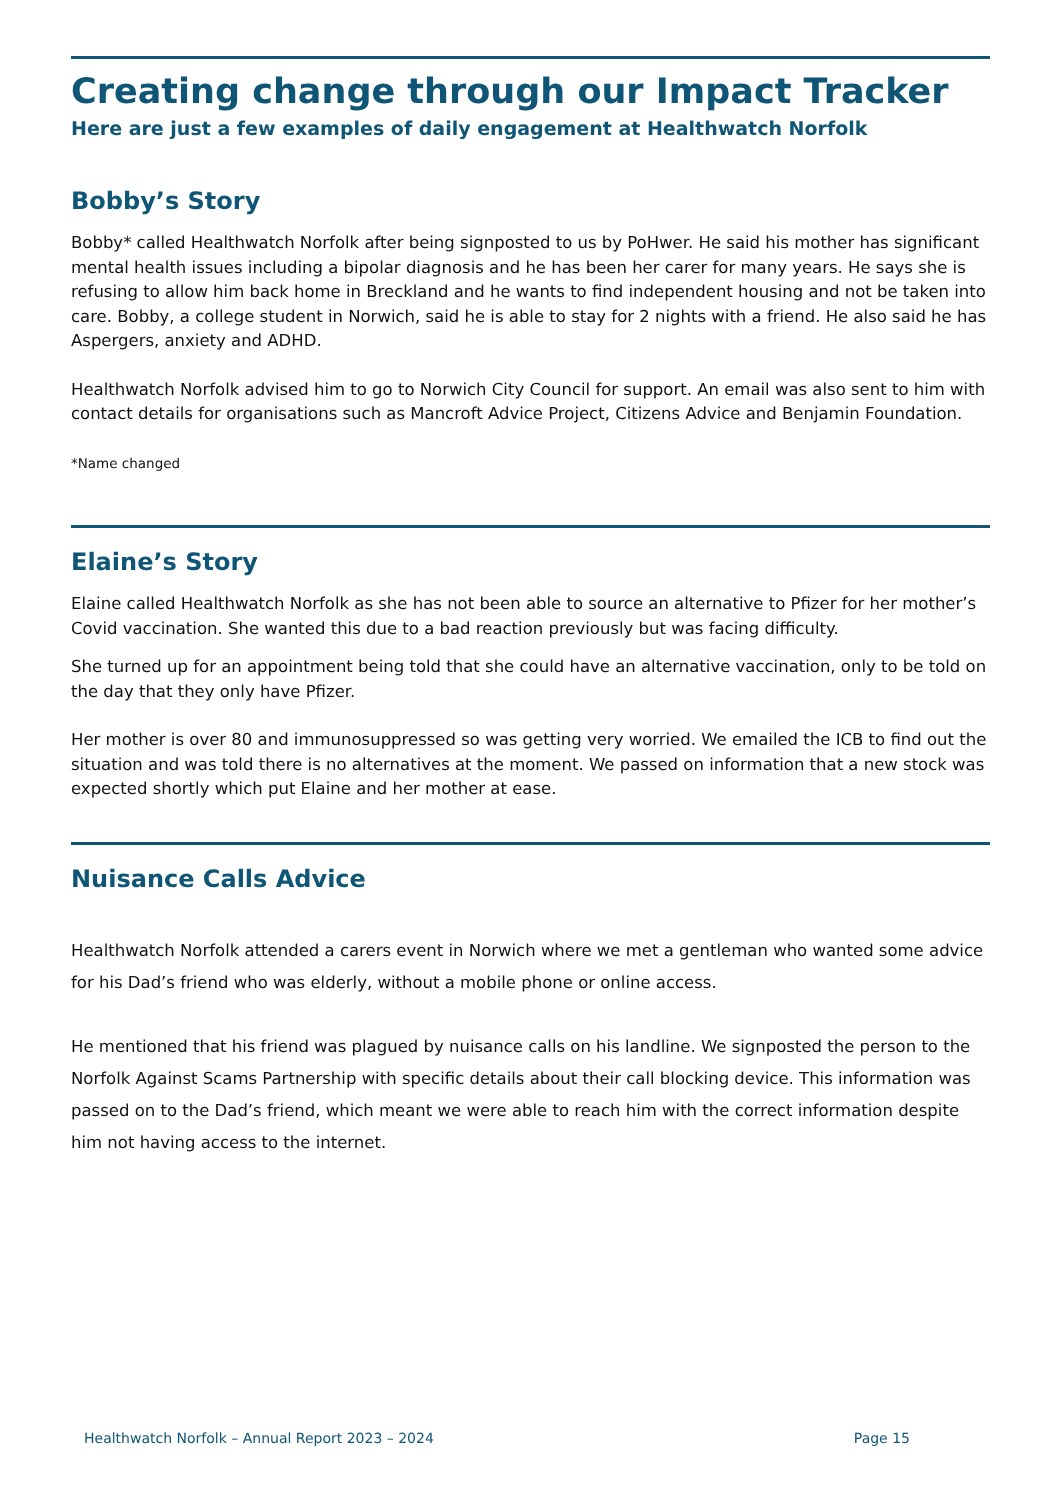Creating change through our Impact Tracker
Here are just a few examples of daily engagement at Healthwatch Norfolk
Bobby’s Story
Bobby* called Healthwatch Norfolk after being signposted to us by PoHwer. He said his mother has significant mental health issues including a bipolar diagnosis and he has been her carer for many years. He says she is refusing to allow him back home in Breckland and he wants to find independent housing and not be taken into care. Bobby, a college student in Norwich, said he is able to stay for 2 nights with a friend. He also said he has Aspergers, anxiety and ADHD.
Healthwatch Norfolk advised him to go to Norwich City Council for support. An email was also sent to him with contact details for organisations such as Mancroft Advice Project, Citizens Advice and Benjamin Foundation.
*Name changed
Elaine’s Story
Elaine called Healthwatch Norfolk as she has not been able to source an alternative to Pfizer for her mother’s Covid vaccination. She wanted this due to a bad reaction previously but was facing difficulty.
She turned up for an appointment being told that she could have an alternative vaccination, only to be told on the day that they only have Pfizer.
Her mother is over 80 and immunosuppressed so was getting very worried. We emailed the ICB to find out the situation and was told there is no alternatives at the moment. We passed on information that a new stock was expected shortly which put Elaine and her mother at ease.
Nuisance Calls Advice
Healthwatch Norfolk attended a carers event in Norwich where we met a gentleman who wanted some advice for his Dad’s friend who was elderly, without a mobile phone or online access.
He mentioned that his friend was plagued by nuisance calls on his landline. We signposted the person to the Norfolk Against Scams Partnership with specific details about their call blocking device. This information was passed on to the Dad’s friend, which meant we were able to reach him with the correct information despite him not having access to the internet.
Healthwatch Norfolk – Annual Report 2023 – 2024 Page 15